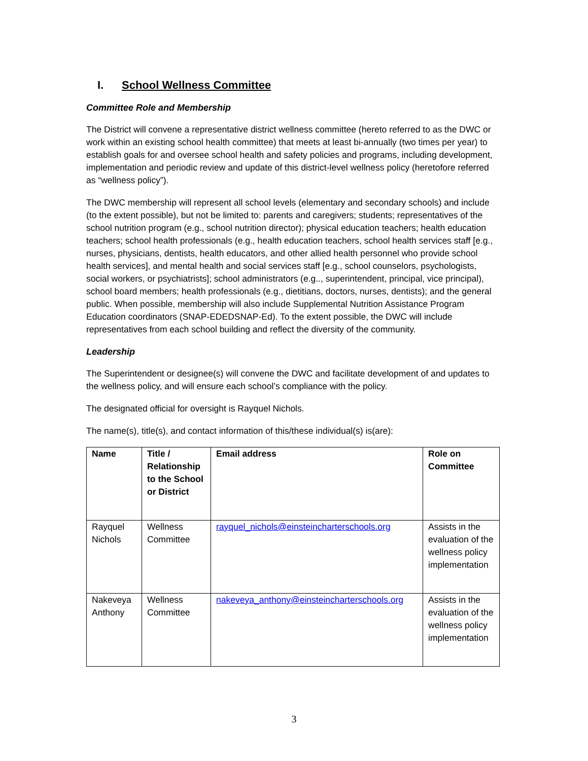I. School Wellness Committee
Committee Role and Membership
The District will convene a representative district wellness committee (hereto referred to as the DWC or work within an existing school health committee) that meets at least bi-annually (two times per year) to establish goals for and oversee school health and safety policies and programs, including development, implementation and periodic review and update of this district-level wellness policy (heretofore referred as “wellness policy”).
The DWC membership will represent all school levels (elementary and secondary schools) and include (to the extent possible), but not be limited to: parents and caregivers; students; representatives of the school nutrition program (e.g., school nutrition director); physical education teachers; health education teachers; school health professionals (e.g., health education teachers, school health services staff [e.g., nurses, physicians, dentists, health educators, and other allied health personnel who provide school health services], and mental health and social services staff [e.g., school counselors, psychologists, social workers, or psychiatrists]; school administrators (e.g.., superintendent, principal, vice principal), school board members; health professionals (e.g., dietitians, doctors, nurses, dentists); and the general public. When possible, membership will also include Supplemental Nutrition Assistance Program Education coordinators (SNAP-EDEDSNAP-Ed). To the extent possible, the DWC will include representatives from each school building and reflect the diversity of the community.
Leadership
The Superintendent or designee(s) will convene the DWC and facilitate development of and updates to the wellness policy, and will ensure each school’s compliance with the policy.
The designated official for oversight is Rayquel Nichols.
The name(s), title(s), and contact information of this/these individual(s) is(are):
| Name | Title / Relationship to the School or District | Email address | Role on Committee |
| --- | --- | --- | --- |
| Rayquel Nichols | Wellness Committee | rayquel_nichols@einsteincharterschools.org | Assists in the evaluation of the wellness policy implementation |
| Nakeveya Anthony | Wellness Committee | nakeveya_anthony@einsteincharterschools.org | Assists in the evaluation of the wellness policy implementation |
3